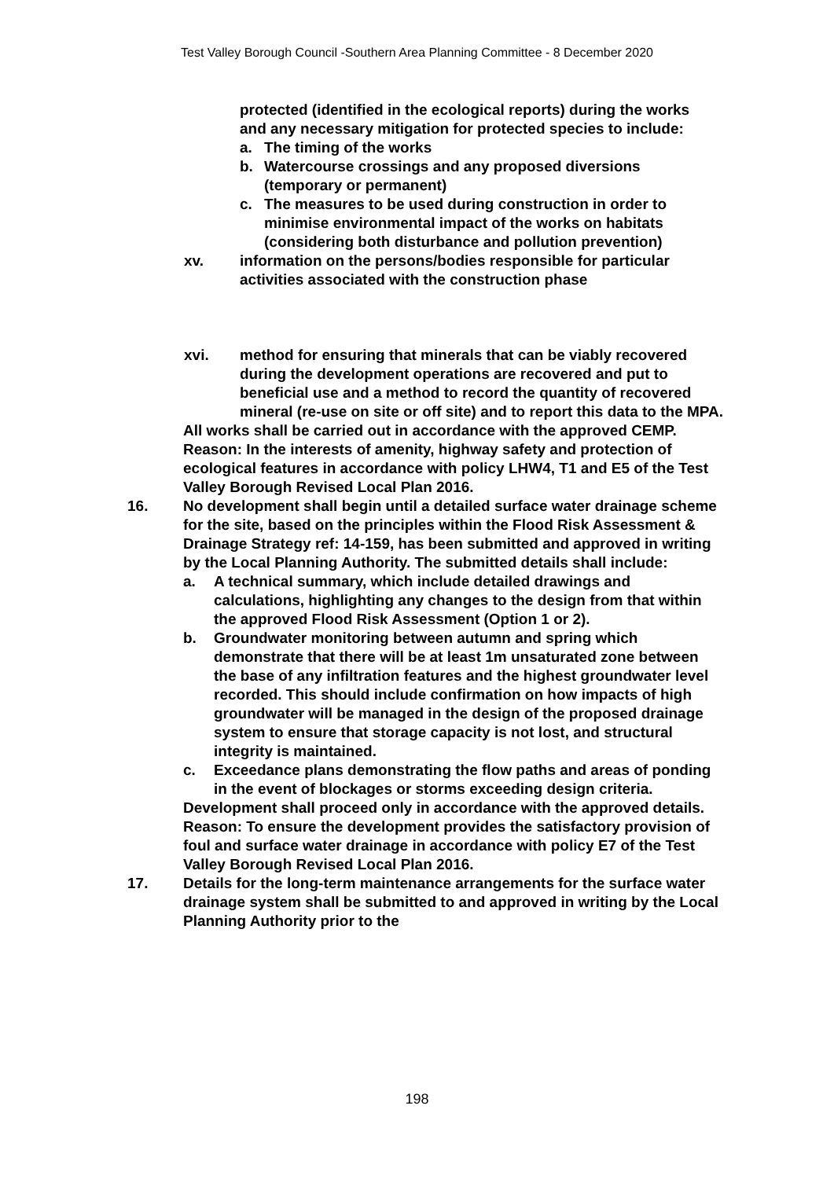Test Valley Borough Council -Southern Area Planning Committee - 8 December 2020
protected (identified in the ecological reports) during the works and any necessary mitigation for protected species to include:
a. The timing of the works
b. Watercourse crossings and any proposed diversions (temporary or permanent)
c. The measures to be used during construction in order to minimise environmental impact of the works on habitats (considering both disturbance and pollution prevention)
xv. information on the persons/bodies responsible for particular activities associated with the construction phase
xvi. method for ensuring that minerals that can be viably recovered during the development operations are recovered and put to beneficial use and a method to record the quantity of recovered mineral (re-use on site or off site) and to report this data to the MPA.
All works shall be carried out in accordance with the approved CEMP.
Reason: In the interests of amenity, highway safety and protection of ecological features in accordance with policy LHW4, T1 and E5 of the Test Valley Borough Revised Local Plan 2016.
16. No development shall begin until a detailed surface water drainage scheme for the site, based on the principles within the Flood Risk Assessment & Drainage Strategy ref: 14-159, has been submitted and approved in writing by the Local Planning Authority. The submitted details shall include:
a. A technical summary, which include detailed drawings and calculations, highlighting any changes to the design from that within the approved Flood Risk Assessment (Option 1 or 2).
b. Groundwater monitoring between autumn and spring which demonstrate that there will be at least 1m unsaturated zone between the base of any infiltration features and the highest groundwater level recorded. This should include confirmation on how impacts of high groundwater will be managed in the design of the proposed drainage system to ensure that storage capacity is not lost, and structural integrity is maintained.
c. Exceedance plans demonstrating the flow paths and areas of ponding in the event of blockages or storms exceeding design criteria.
Development shall proceed only in accordance with the approved details.
Reason: To ensure the development provides the satisfactory provision of foul and surface water drainage in accordance with policy E7 of the Test Valley Borough Revised Local Plan 2016.
17. Details for the long-term maintenance arrangements for the surface water drainage system shall be submitted to and approved in writing by the Local Planning Authority prior to the
198